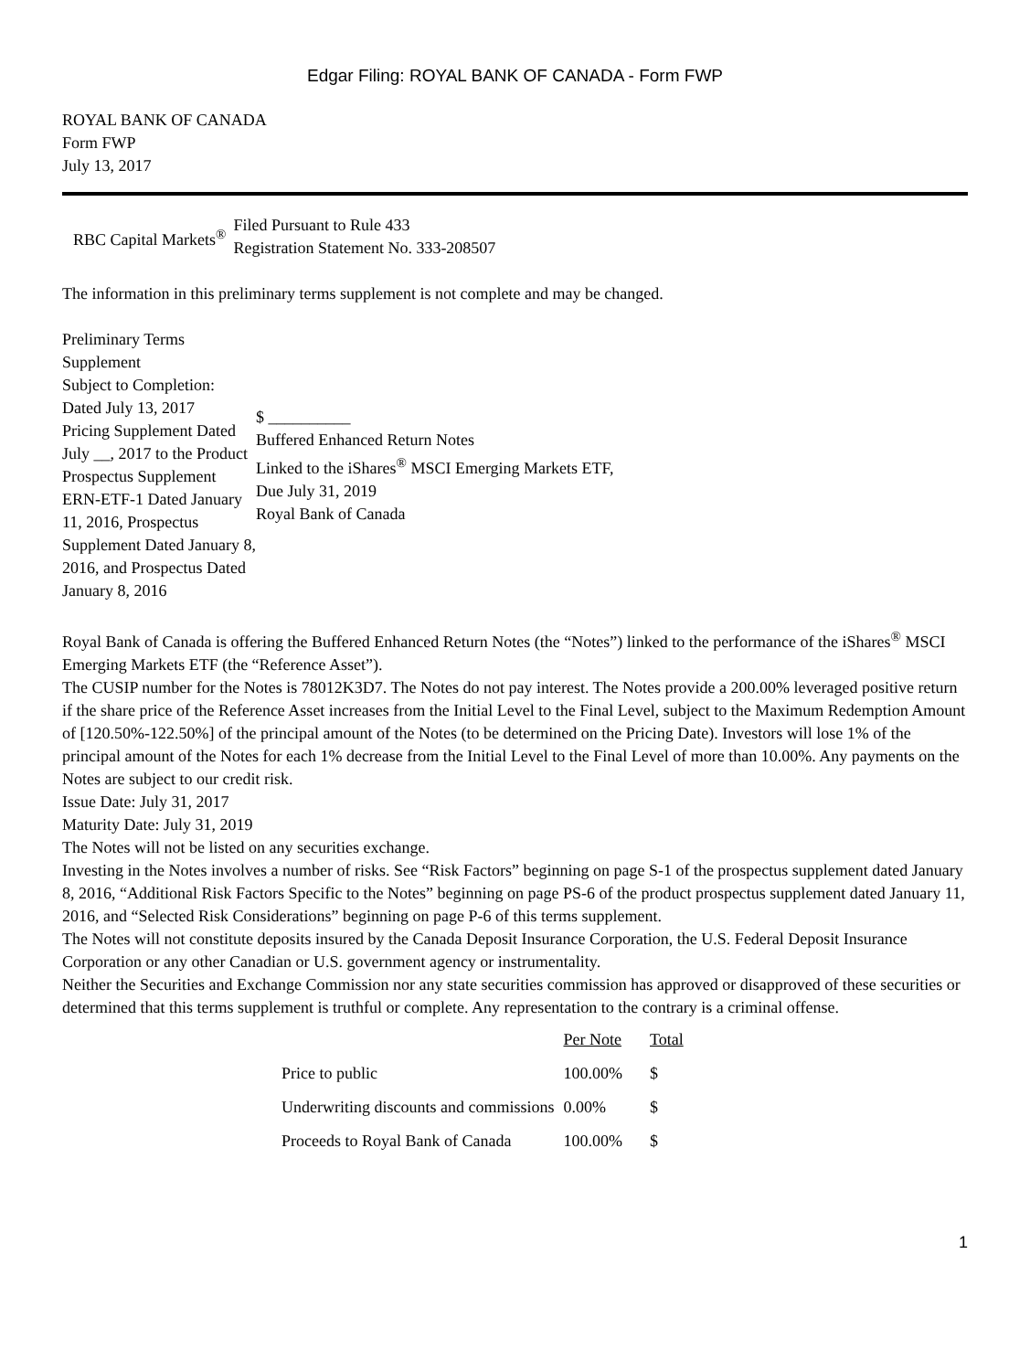Edgar Filing: ROYAL BANK OF CANADA - Form FWP
ROYAL BANK OF CANADA
Form FWP
July 13, 2017
RBC Capital Markets<sup>®</sup>
Filed Pursuant to Rule 433
Registration Statement No. 333-208507
The information in this preliminary terms supplement is not complete and may be changed.
Preliminary Terms Supplement
Subject to Completion: Dated July 13, 2017
Pricing Supplement Dated July __, 2017 to the Product Prospectus Supplement ERN-ETF-1 Dated January 11, 2016, Prospectus Supplement Dated January 8, 2016, and Prospectus Dated January 8, 2016
$ __________
Buffered Enhanced Return Notes
Linked to the iShares<sup>®</sup> MSCI Emerging Markets ETF,
Due July 31, 2019
Royal Bank of Canada
Royal Bank of Canada is offering the Buffered Enhanced Return Notes (the “Notes”) linked to the performance of the iShares<sup>®</sup> MSCI Emerging Markets ETF (the “Reference Asset”).
The CUSIP number for the Notes is 78012K3D7. The Notes do not pay interest. The Notes provide a 200.00% leveraged positive return if the share price of the Reference Asset increases from the Initial Level to the Final Level, subject to the Maximum Redemption Amount of [120.50%-122.50%] of the principal amount of the Notes (to be determined on the Pricing Date). Investors will lose 1% of the principal amount of the Notes for each 1% decrease from the Initial Level to the Final Level of more than 10.00%. Any payments on the Notes are subject to our credit risk.
Issue Date: July 31, 2017
Maturity Date: July 31, 2019
The Notes will not be listed on any securities exchange.
Investing in the Notes involves a number of risks. See “Risk Factors” beginning on page S-1 of the prospectus supplement dated January 8, 2016, “Additional Risk Factors Specific to the Notes” beginning on page PS-6 of the product prospectus supplement dated January 11, 2016, and “Selected Risk Considerations” beginning on page P-6 of this terms supplement.
The Notes will not constitute deposits insured by the Canada Deposit Insurance Corporation, the U.S. Federal Deposit Insurance Corporation or any other Canadian or U.S. government agency or instrumentality.
Neither the Securities and Exchange Commission nor any state securities commission has approved or disapproved of these securities or determined that this terms supplement is truthful or complete. Any representation to the contrary is a criminal offense.
| | Per Note | Total |
| --- | --- | --- |
| Price to public | 100.00% | $ |
| Underwriting discounts and commissions | 0.00% | $ |
| Proceeds to Royal Bank of Canada | 100.00% | $ |
1